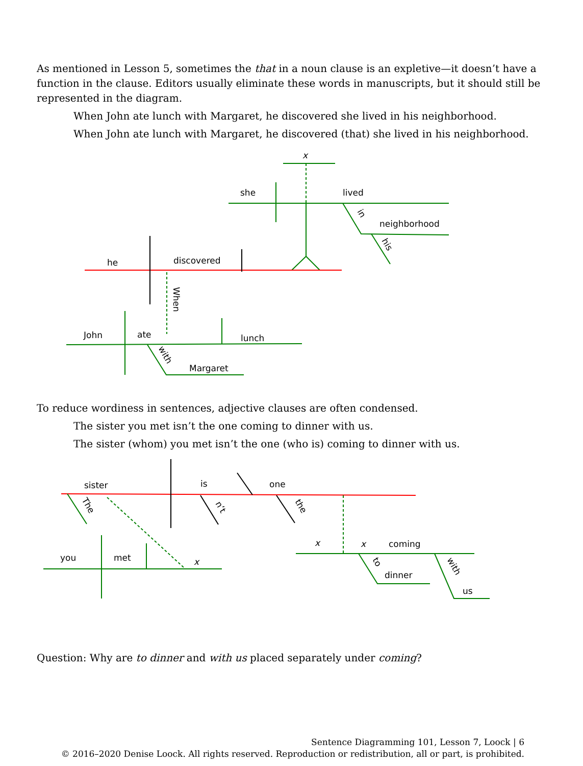As mentioned in Lesson 5, sometimes the that in a noun clause is an expletive—it doesn’t have a function in the clause. Editors usually eliminate these words in manuscripts, but it should still be represented in the diagram.
When John ate lunch with Margaret, he discovered she lived in his neighborhood.
When John ate lunch with Margaret, he discovered (that) she lived in his neighborhood.
x
she
lived
neighborhood
he
discovered
John
ate
lunch
Margaret
in
his
When
with
To reduce wordiness in sentences, adjective clauses are often condensed.
The sister you met isn’t the one coming to dinner with us.
The sister (whom) you met isn’t the one (who is) coming to dinner with us.
sister
is
one
you
met
x
x
x
coming
dinner
us
The
n’t
the
to
with
Question: Why are to dinner and with us placed separately under coming?
Sentence Diagramming 101, Lesson 7, Loock | 6
© 2016–2020 Denise Loock. All rights reserved. Reproduction or redistribution, all or part, is prohibited.